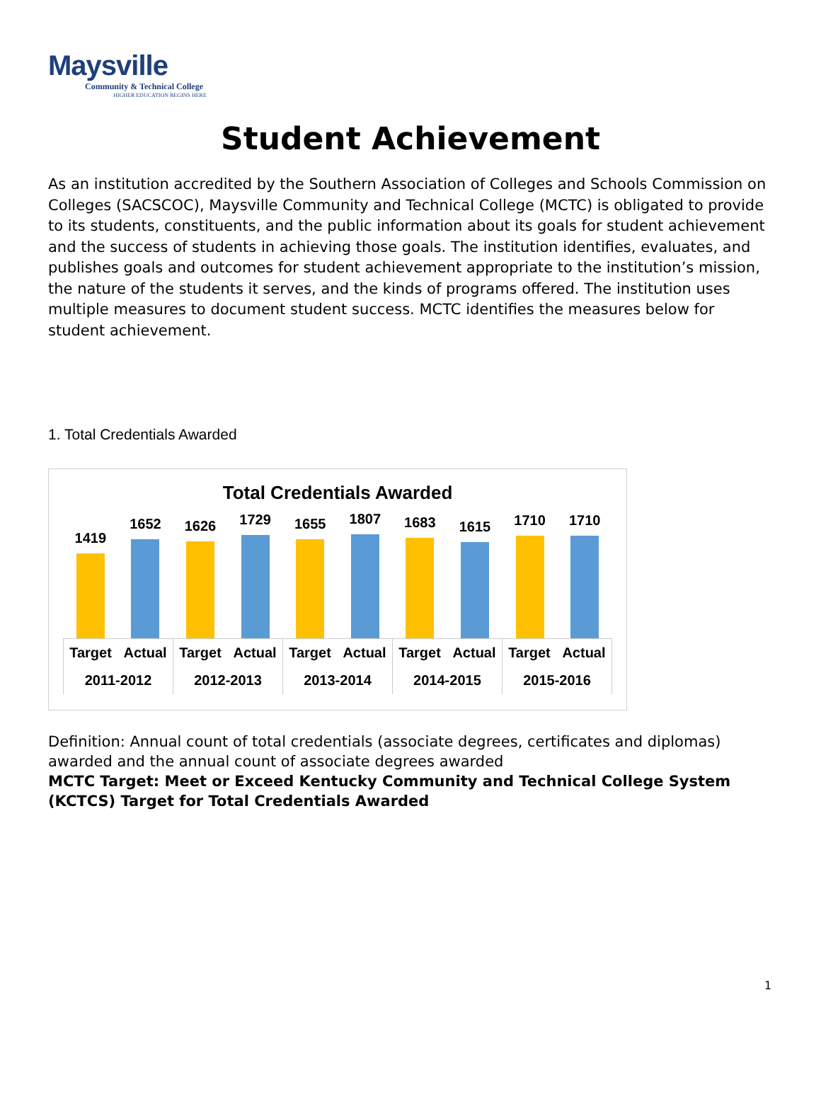Maysville
Community & Technical College
HIGHER EDUCATION BEGINS HERE
Student Achievement
As an institution accredited by the Southern Association of Colleges and Schools Commission on Colleges (SACSCOC), Maysville Community and Technical College (MCTC) is obligated to provide to its students, constituents, and the public information about its goals for student achievement and the success of students in achieving those goals. The institution identifies, evaluates, and publishes goals and outcomes for student achievement appropriate to the institution’s mission, the nature of the students it serves, and the kinds of programs offered. The institution uses multiple measures to document student success. MCTC identifies the measures below for student achievement.
1. Total Credentials Awarded
Total Credentials Awarded
1419
1652
1626
1729
1655
1807
1683
1615
1710
1710
| Target | Actual | Target | Actual | Target | Actual | Target | Actual | Target | Actual |
| 2011-2012 | | 2012-2013 | | 2013-2014 | | 2014-2015 | | 2015-2016 | |
Definition: Annual count of total credentials (associate degrees, certificates and diplomas) awarded and the annual count of associate degrees awarded
MCTC Target: Meet or Exceed Kentucky Community and Technical College System (KCTCS) Target for Total Credentials Awarded
1